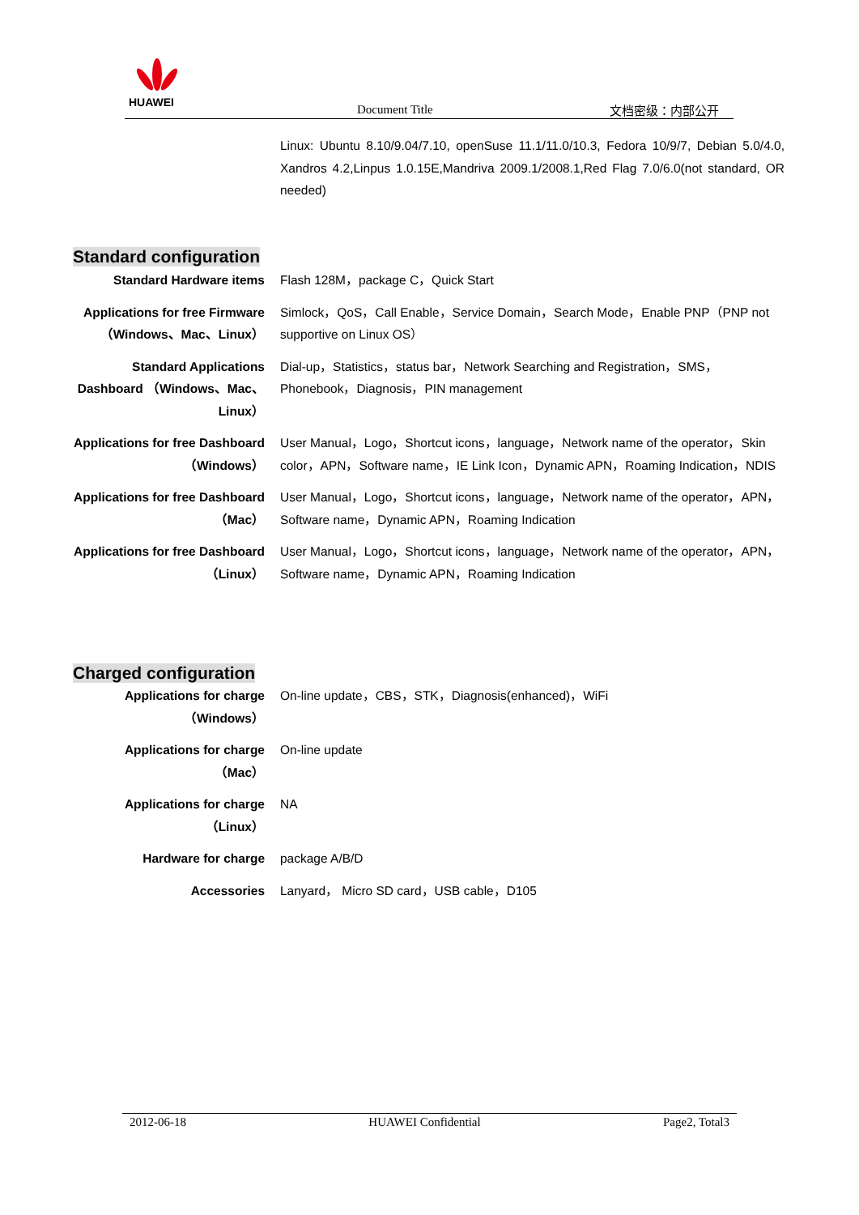HUAWEI
Document Title 文档密级：内部公开
Linux: Ubuntu 8.10/9.04/7.10, openSuse 11.1/11.0/10.3, Fedora 10/9/7, Debian 5.0/4.0, Xandros 4.2,Linpus 1.0.15E,Mandriva 2009.1/2008.1,Red Flag 7.0/6.0(not standard, OR needed)
Standard configuration
| Standard Hardware items | Flash 128M，package C，Quick Start |
| Applications for free Firmware （Windows、Mac、Linux） | Simlock，QoS，Call Enable，Service Domain，Search Mode，Enable PNP（PNP not supportive on Linux OS） |
| Standard Applications Dashboard （Windows、Mac、Linux） | Dial-up，Statistics，status bar，Network Searching and Registration，SMS，Phonebook，Diagnosis，PIN management |
| Applications for free Dashboard （Windows） | User Manual，Logo，Shortcut icons，language，Network name of the operator，Skin color，APN，Software name，IE Link Icon，Dynamic APN，Roaming Indication，NDIS |
| Applications for free Dashboard （Mac） | User Manual，Logo，Shortcut icons，language，Network name of the operator，APN，Software name，Dynamic APN，Roaming Indication |
| Applications for free Dashboard （Linux） | User Manual，Logo，Shortcut icons，language，Network name of the operator，APN，Software name，Dynamic APN，Roaming Indication |
Charged configuration
| Applications for charge （Windows） | On-line update，CBS，STK，Diagnosis(enhanced)，WiFi |
| Applications for charge （Mac） | On-line update |
| Applications for charge （Linux） | NA |
| Hardware for charge | package A/B/D |
| Accessories | Lanyard， Micro SD card，USB cable，D105 |
2012-06-18 HUAWEI Confidential Page2, Total3